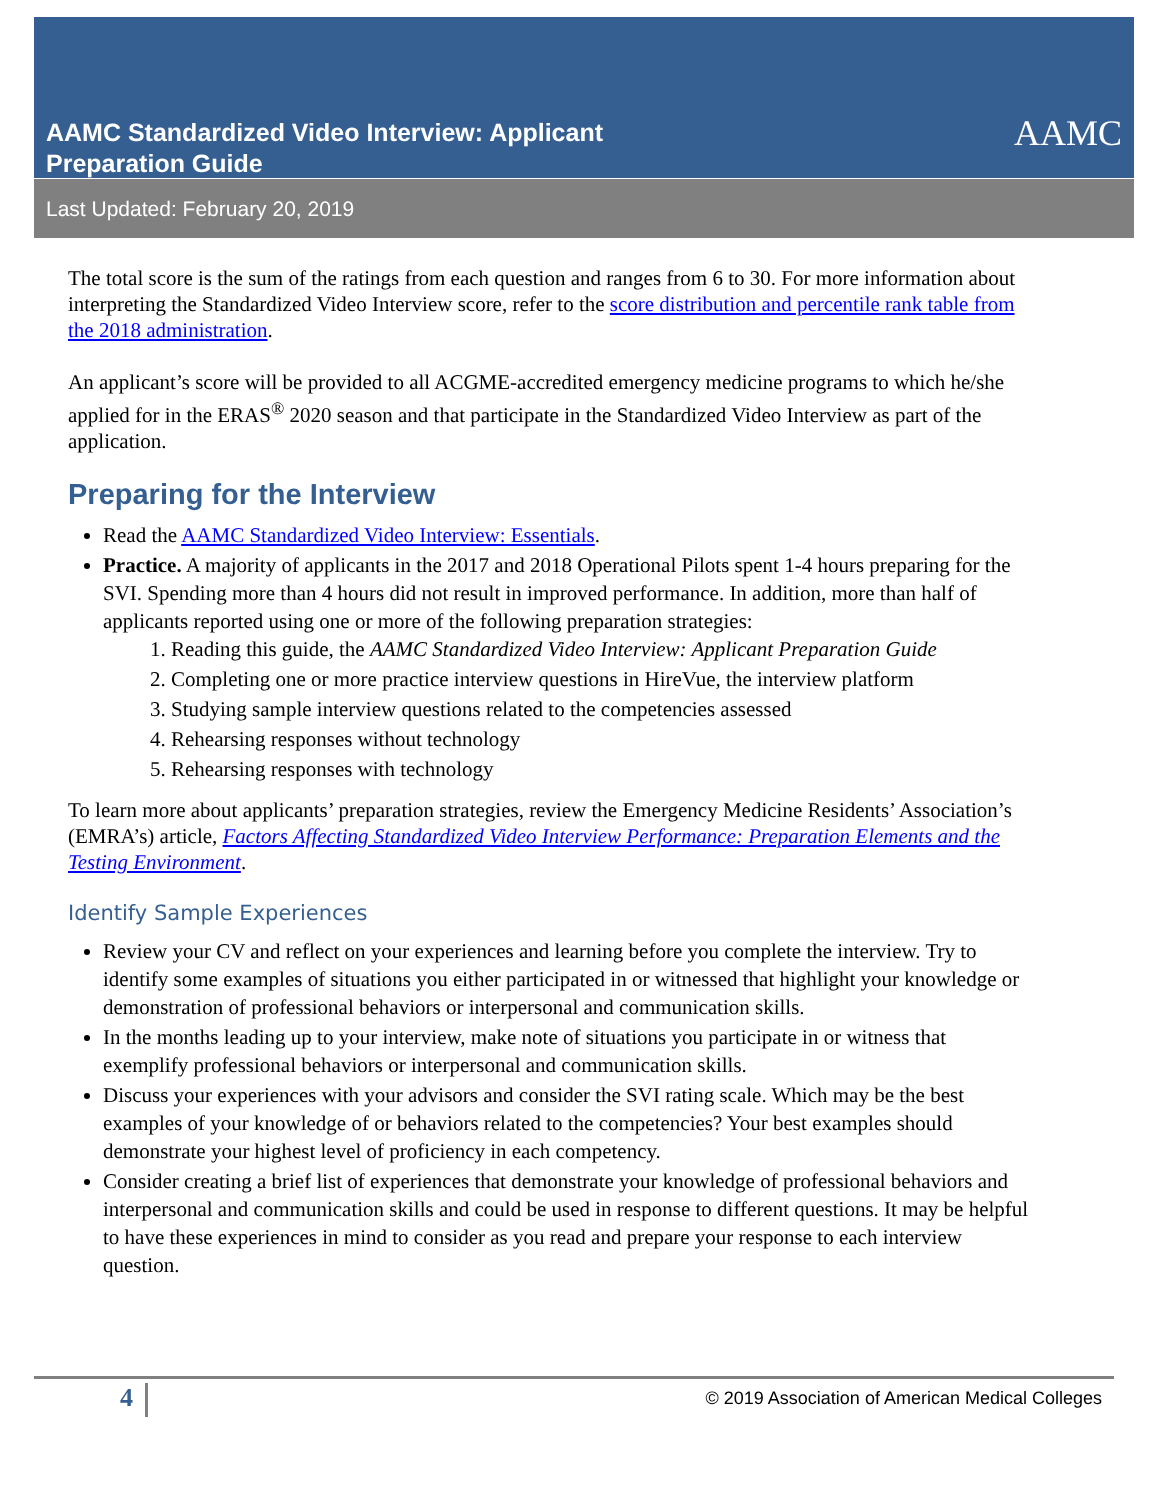AAMC Standardized Video Interview: Applicant
Preparation Guide
AAMC
Last Updated: February 20, 2019
The total score is the sum of the ratings from each question and ranges from 6 to 30. For more information about interpreting the Standardized Video Interview score, refer to the score distribution and percentile rank table from the 2018 administration.
An applicant’s score will be provided to all ACGME-accredited emergency medicine programs to which he/she applied for in the ERAS<sup>®</sup> 2020 season and that participate in the Standardized Video Interview as part of the application.
Preparing for the Interview
Read the AAMC Standardized Video Interview: Essentials.
Practice. A majority of applicants in the 2017 and 2018 Operational Pilots spent 1-4 hours preparing for the SVI. Spending more than 4 hours did not result in improved performance. In addition, more than half of applicants reported using one or more of the following preparation strategies:
1. Reading this guide, the AAMC Standardized Video Interview: Applicant Preparation Guide
2. Completing one or more practice interview questions in HireVue, the interview platform
3. Studying sample interview questions related to the competencies assessed
4. Rehearsing responses without technology
5. Rehearsing responses with technology
To learn more about applicants’ preparation strategies, review the Emergency Medicine Residents’ Association’s (EMRA’s) article, Factors Affecting Standardized Video Interview Performance: Preparation Elements and the Testing Environment.
Identify Sample Experiences
Review your CV and reflect on your experiences and learning before you complete the interview. Try to identify some examples of situations you either participated in or witnessed that highlight your knowledge or demonstration of professional behaviors or interpersonal and communication skills.
In the months leading up to your interview, make note of situations you participate in or witness that exemplify professional behaviors or interpersonal and communication skills.
Discuss your experiences with your advisors and consider the SVI rating scale. Which may be the best examples of your knowledge of or behaviors related to the competencies? Your best examples should demonstrate your highest level of proficiency in each competency.
Consider creating a brief list of experiences that demonstrate your knowledge of professional behaviors and interpersonal and communication skills and could be used in response to different questions. It may be helpful to have these experiences in mind to consider as you read and prepare your response to each interview question.
4 © 2019 Association of American Medical Colleges